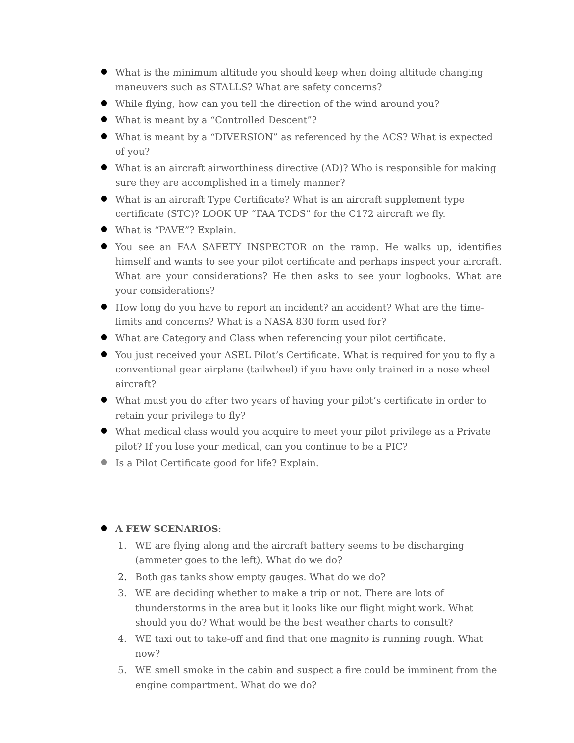● What is the minimum altitude you should keep when doing altitude changing maneuvers such as STALLS? What are safety concerns?
● While flying, how can you tell the direction of the wind around you?
● What is meant by a “Controlled Descent”?
● What is meant by a “DIVERSION” as referenced by the ACS? What is expected of you?
● What is an aircraft airworthiness directive (AD)? Who is responsible for making sure they are accomplished in a timely manner?
● What is an aircraft Type Certificate? What is an aircraft supplement type certificate (STC)? LOOK UP “FAA TCDS” for the C172 aircraft we fly.
● What is “PAVE”? Explain.
● You see an FAA SAFETY INSPECTOR on the ramp. He walks up, identifies himself and wants to see your pilot certificate and perhaps inspect your aircraft. What are your considerations? He then asks to see your logbooks. What are your considerations?
● How long do you have to report an incident? an accident? What are the time-limits and concerns? What is a NASA 830 form used for?
● What are Category and Class when referencing your pilot certificate.
● You just received your ASEL Pilot’s Certificate. What is required for you to fly a conventional gear airplane (tailwheel) if you have only trained in a nose wheel aircraft?
● What must you do after two years of having your pilot’s certificate in order to retain your privilege to fly?
● What medical class would you acquire to meet your pilot privilege as a Private pilot? If you lose your medical, can you continue to be a PIC?
● Is a Pilot Certificate good for life? Explain.
● A FEW SCENARIOS:
1. WE are flying along and the aircraft battery seems to be discharging (ammeter goes to the left). What do we do?
2. Both gas tanks show empty gauges. What do we do?
3. WE are deciding whether to make a trip or not. There are lots of thunderstorms in the area but it looks like our flight might work. What should you do? What would be the best weather charts to consult?
4. WE taxi out to take-off and find that one magnito is running rough. What now?
5. WE smell smoke in the cabin and suspect a fire could be imminent from the engine compartment. What do we do?